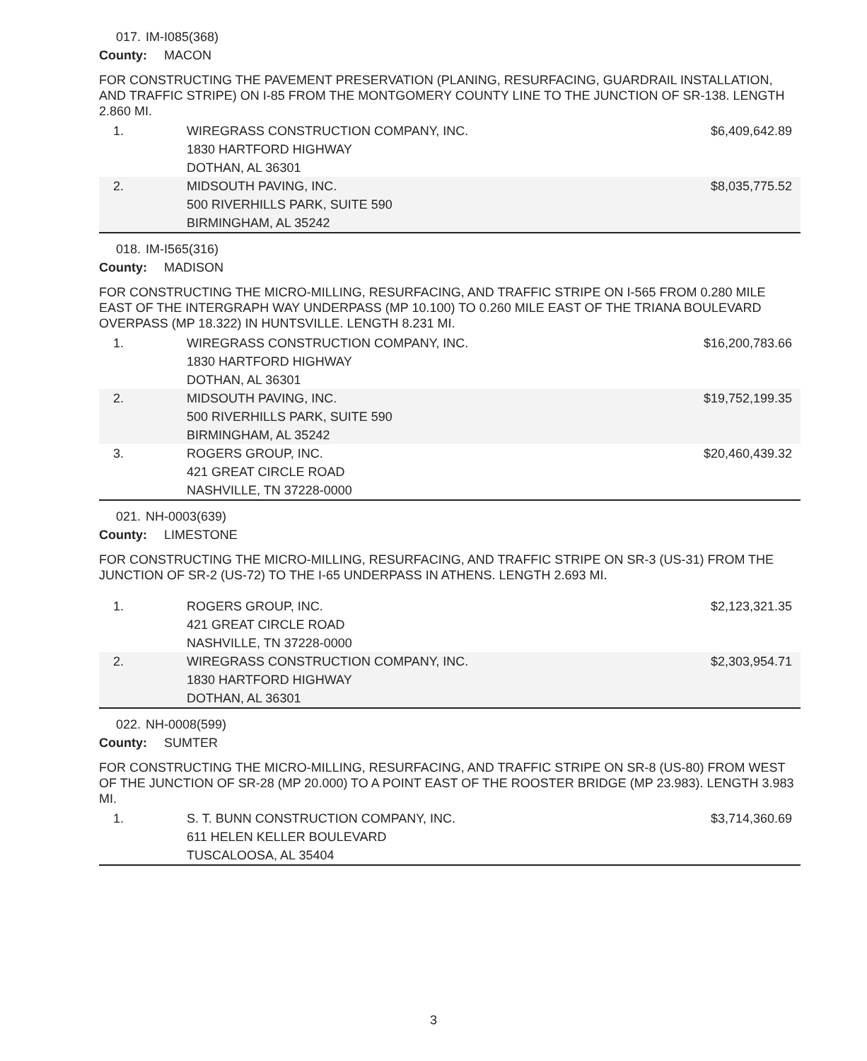017. IM-I085(368)
County: MACON
FOR CONSTRUCTING THE PAVEMENT PRESERVATION (PLANING, RESURFACING, GUARDRAIL INSTALLATION, AND TRAFFIC STRIPE) ON I-85 FROM THE MONTGOMERY COUNTY LINE TO THE JUNCTION OF SR-138. LENGTH 2.860 MI.
| 1. | WIREGRASS CONSTRUCTION COMPANY, INC. 1830 HARTFORD HIGHWAY DOTHAN, AL 36301 | $6,409,642.89 |
| 2. | MIDSOUTH PAVING, INC. 500 RIVERHILLS PARK, SUITE 590 BIRMINGHAM, AL 35242 | $8,035,775.52 |
018. IM-I565(316)
County: MADISON
FOR CONSTRUCTING THE MICRO-MILLING, RESURFACING, AND TRAFFIC STRIPE ON I-565 FROM 0.280 MILE EAST OF THE INTERGRAPH WAY UNDERPASS (MP 10.100) TO 0.260 MILE EAST OF THE TRIANA BOULEVARD OVERPASS (MP 18.322) IN HUNTSVILLE. LENGTH 8.231 MI.
| 1. | WIREGRASS CONSTRUCTION COMPANY, INC. 1830 HARTFORD HIGHWAY DOTHAN, AL 36301 | $16,200,783.66 |
| 2. | MIDSOUTH PAVING, INC. 500 RIVERHILLS PARK, SUITE 590 BIRMINGHAM, AL 35242 | $19,752,199.35 |
| 3. | ROGERS GROUP, INC. 421 GREAT CIRCLE ROAD NASHVILLE, TN 37228-0000 | $20,460,439.32 |
021. NH-0003(639)
County: LIMESTONE
FOR CONSTRUCTING THE MICRO-MILLING, RESURFACING, AND TRAFFIC STRIPE ON SR-3 (US-31) FROM THE JUNCTION OF SR-2 (US-72) TO THE I-65 UNDERPASS IN ATHENS. LENGTH 2.693 MI.
| 1. | ROGERS GROUP, INC. 421 GREAT CIRCLE ROAD NASHVILLE, TN 37228-0000 | $2,123,321.35 |
| 2. | WIREGRASS CONSTRUCTION COMPANY, INC. 1830 HARTFORD HIGHWAY DOTHAN, AL 36301 | $2,303,954.71 |
022. NH-0008(599)
County: SUMTER
FOR CONSTRUCTING THE MICRO-MILLING, RESURFACING, AND TRAFFIC STRIPE ON SR-8 (US-80) FROM WEST OF THE JUNCTION OF SR-28 (MP 20.000) TO A POINT EAST OF THE ROOSTER BRIDGE (MP 23.983). LENGTH 3.983 MI.
| 1. | S. T. BUNN CONSTRUCTION COMPANY, INC. 611 HELEN KELLER BOULEVARD TUSCALOOSA, AL 35404 | $3,714,360.69 |
3